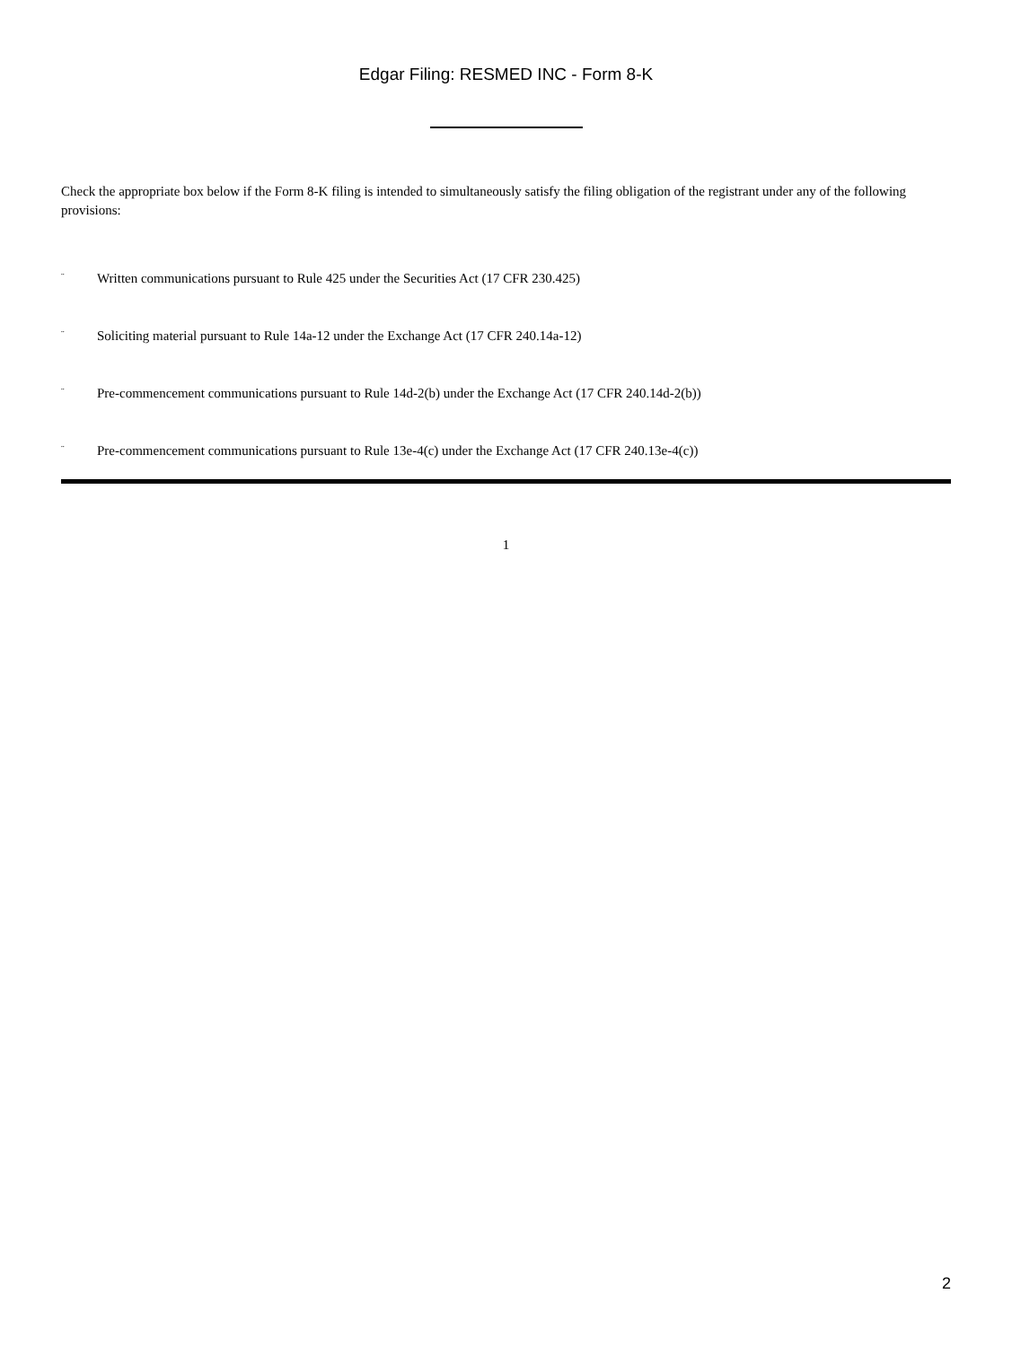Edgar Filing: RESMED INC - Form 8-K
Check the appropriate box below if the Form 8-K filing is intended to simultaneously satisfy the filing obligation of the registrant under any of the following provisions:
¨ Written communications pursuant to Rule 425 under the Securities Act (17 CFR 230.425)
¨ Soliciting material pursuant to Rule 14a-12 under the Exchange Act (17 CFR 240.14a-12)
¨ Pre-commencement communications pursuant to Rule 14d-2(b) under the Exchange Act (17 CFR 240.14d-2(b))
¨ Pre-commencement communications pursuant to Rule 13e-4(c) under the Exchange Act (17 CFR 240.13e-4(c))
1
2